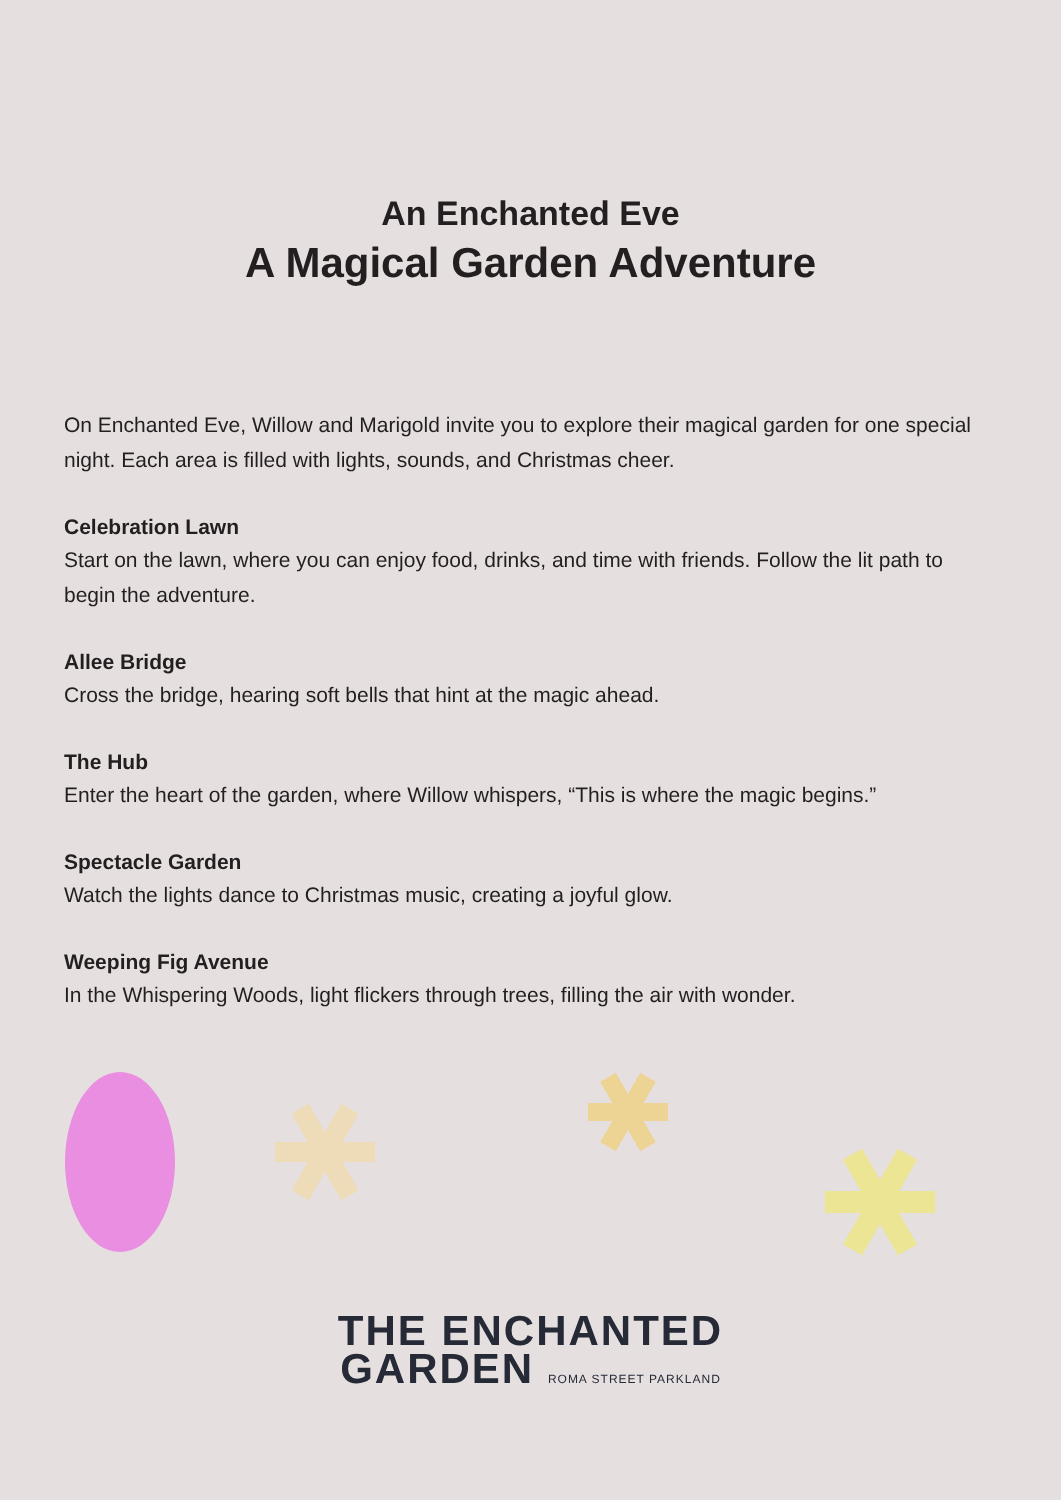An Enchanted Eve
A Magical Garden Adventure
On Enchanted Eve, Willow and Marigold invite you to explore their magical garden for one special night. Each area is filled with lights, sounds, and Christmas cheer.
Celebration Lawn
Start on the lawn, where you can enjoy food, drinks, and time with friends. Follow the lit path to begin the adventure.
Allee Bridge
Cross the bridge, hearing soft bells that hint at the magic ahead.
The Hub
Enter the heart of the garden, where Willow whispers, “This is where the magic begins.”
Spectacle Garden
Watch the lights dance to Christmas music, creating a joyful glow.
Weeping Fig Avenue
In the Whispering Woods, light flickers through trees, filling the air with wonder.
THE ENCHANTED
GARDEN ROMA STREET PARKLAND